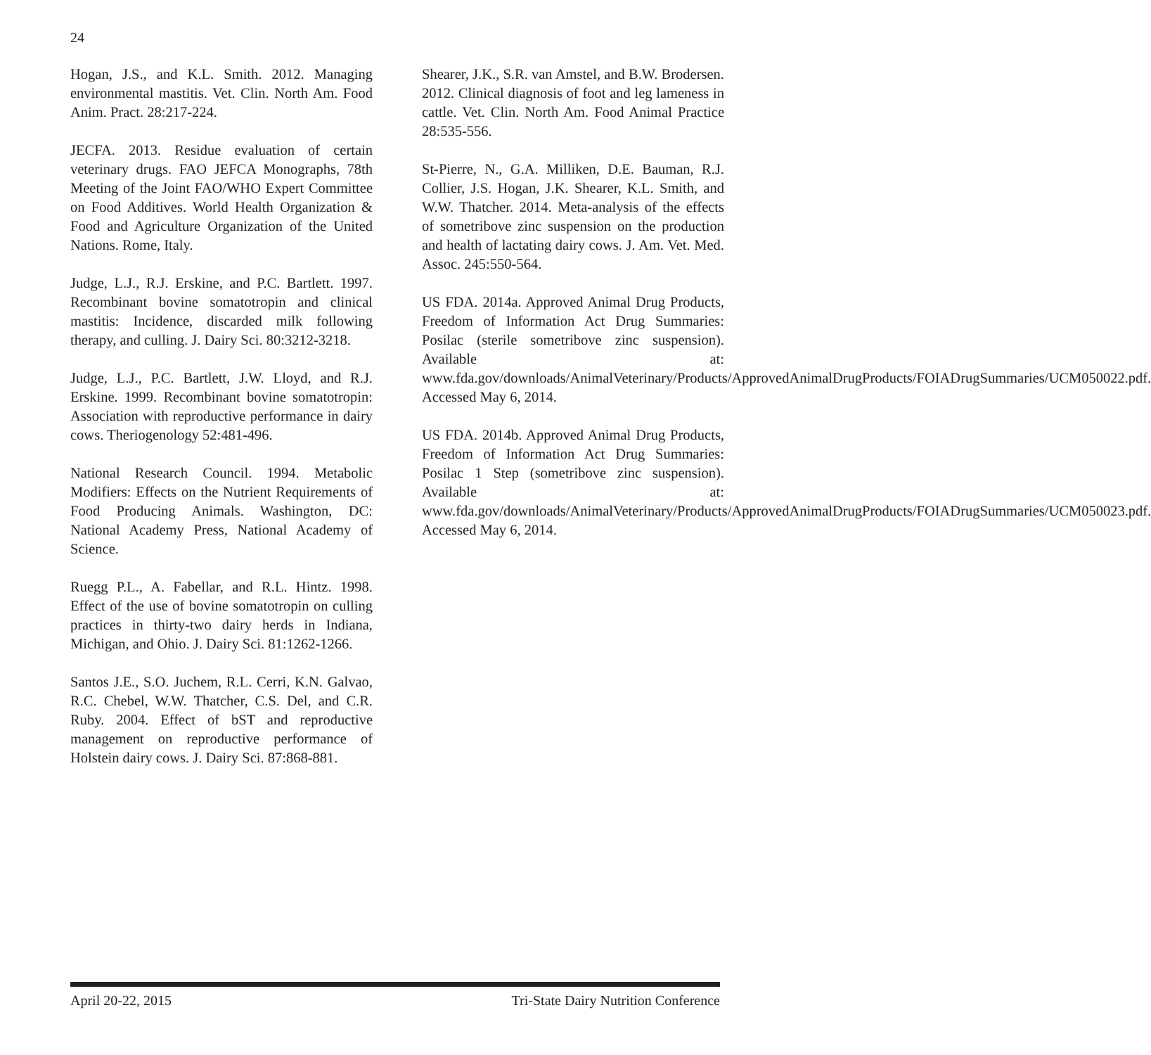24
Hogan, J.S., and K.L. Smith. 2012. Managing environmental mastitis. Vet. Clin. North Am. Food Anim. Pract. 28:217-224.
JECFA. 2013. Residue evaluation of certain veterinary drugs. FAO JEFCA Monographs, 78th Meeting of the Joint FAO/WHO Expert Committee on Food Additives. World Health Organization & Food and Agriculture Organization of the United Nations. Rome, Italy.
Judge, L.J., R.J. Erskine, and P.C. Bartlett. 1997. Recombinant bovine somatotropin and clinical mastitis: Incidence, discarded milk following therapy, and culling. J. Dairy Sci. 80:3212-3218.
Judge, L.J., P.C. Bartlett, J.W. Lloyd, and R.J. Erskine. 1999. Recombinant bovine somatotropin: Association with reproductive performance in dairy cows. Theriogenology 52:481-496.
National Research Council. 1994. Metabolic Modifiers: Effects on the Nutrient Requirements of Food Producing Animals. Washington, DC: National Academy Press, National Academy of Science.
Ruegg P.L., A. Fabellar, and R.L. Hintz. 1998. Effect of the use of bovine somatotropin on culling practices in thirty-two dairy herds in Indiana, Michigan, and Ohio. J. Dairy Sci. 81:1262-1266.
Santos J.E., S.O. Juchem, R.L. Cerri, K.N. Galvao, R.C. Chebel, W.W. Thatcher, C.S. Del, and C.R. Ruby. 2004. Effect of bST and reproductive management on reproductive performance of Holstein dairy cows. J. Dairy Sci. 87:868-881.
Shearer, J.K., S.R. van Amstel, and B.W. Brodersen. 2012. Clinical diagnosis of foot and leg lameness in cattle. Vet. Clin. North Am. Food Animal Practice 28:535-556.
St-Pierre, N., G.A. Milliken, D.E. Bauman, R.J. Collier, J.S. Hogan, J.K. Shearer, K.L. Smith, and W.W. Thatcher. 2014. Meta-analysis of the effects of sometribove zinc suspension on the production and health of lactating dairy cows. J. Am. Vet. Med. Assoc. 245:550-564.
US FDA. 2014a. Approved Animal Drug Products, Freedom of Information Act Drug Summaries: Posilac (sterile sometribove zinc suspension). Available at: www.fda.gov/downloads/AnimalVeterinary/Products/ApprovedAnimalDrugProducts/FOIADrugSummaries/UCM050022.pdf. Accessed May 6, 2014.
US FDA. 2014b. Approved Animal Drug Products, Freedom of Information Act Drug Summaries: Posilac 1 Step (sometribove zinc suspension). Available at: www.fda.gov/downloads/AnimalVeterinary/Products/ApprovedAnimalDrugProducts/FOIADrugSummaries/UCM050023.pdf. Accessed May 6, 2014.
April 20-22, 2015 Tri-State Dairy Nutrition Conference